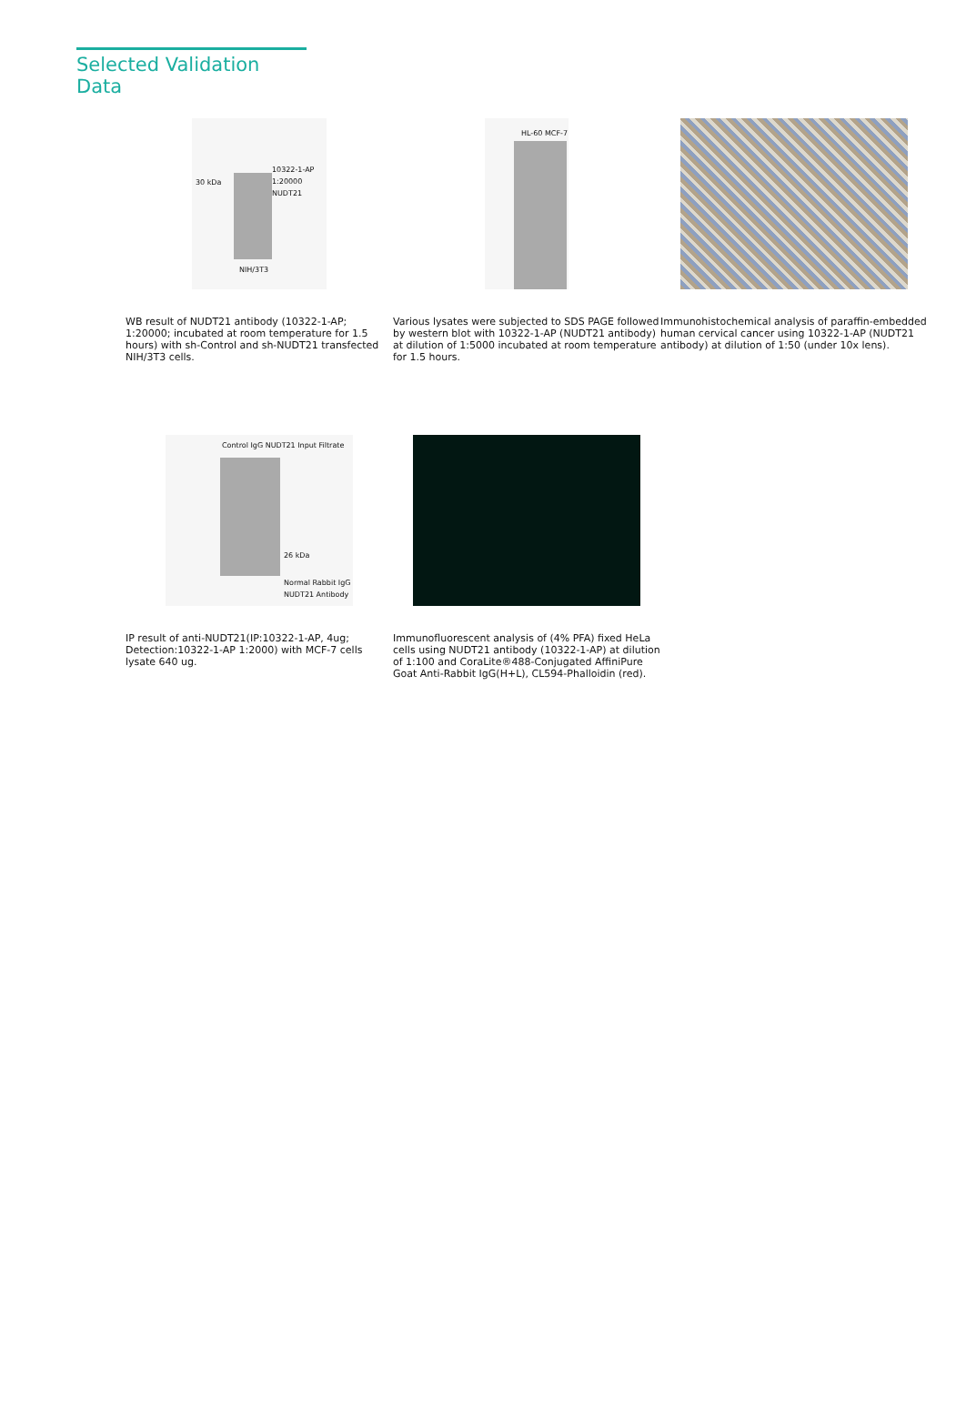Selected Validation Data
10322-1-AP 1:20000
NUDT21 30 kDa
NIH/3T3
WB result of NUDT21 antibody (10322-1-AP; 1:20000; incubated at room temperature for 1.5 hours) with sh-Control and sh-NUDT21 transfected NIH/3T3 cells.
HL-60 MCF-7
Various lysates were subjected to SDS PAGE followed by western blot with 10322-1-AP (NUDT21 antibody) at dilution of 1:5000 incubated at room temperature for 1.5 hours.
Immunohistochemical analysis of paraffin-embedded human cervical cancer using 10322-1-AP (NUDT21 antibody) at dilution of 1:50 (under 10x lens).
Control IgG NUDT21 Input Filtrate
26 kDa
Normal Rabbit IgG
NUDT21 Antibody
IP result of anti-NUDT21(IP:10322-1-AP, 4ug; Detection:10322-1-AP 1:2000) with MCF-7 cells lysate 640 ug.
Immunofluorescent analysis of (4% PFA) fixed HeLa cells using NUDT21 antibody (10322-1-AP) at dilution of 1:100 and CoraLite®488-Conjugated AffiniPure Goat Anti-Rabbit IgG(H+L), CL594-Phalloidin (red).